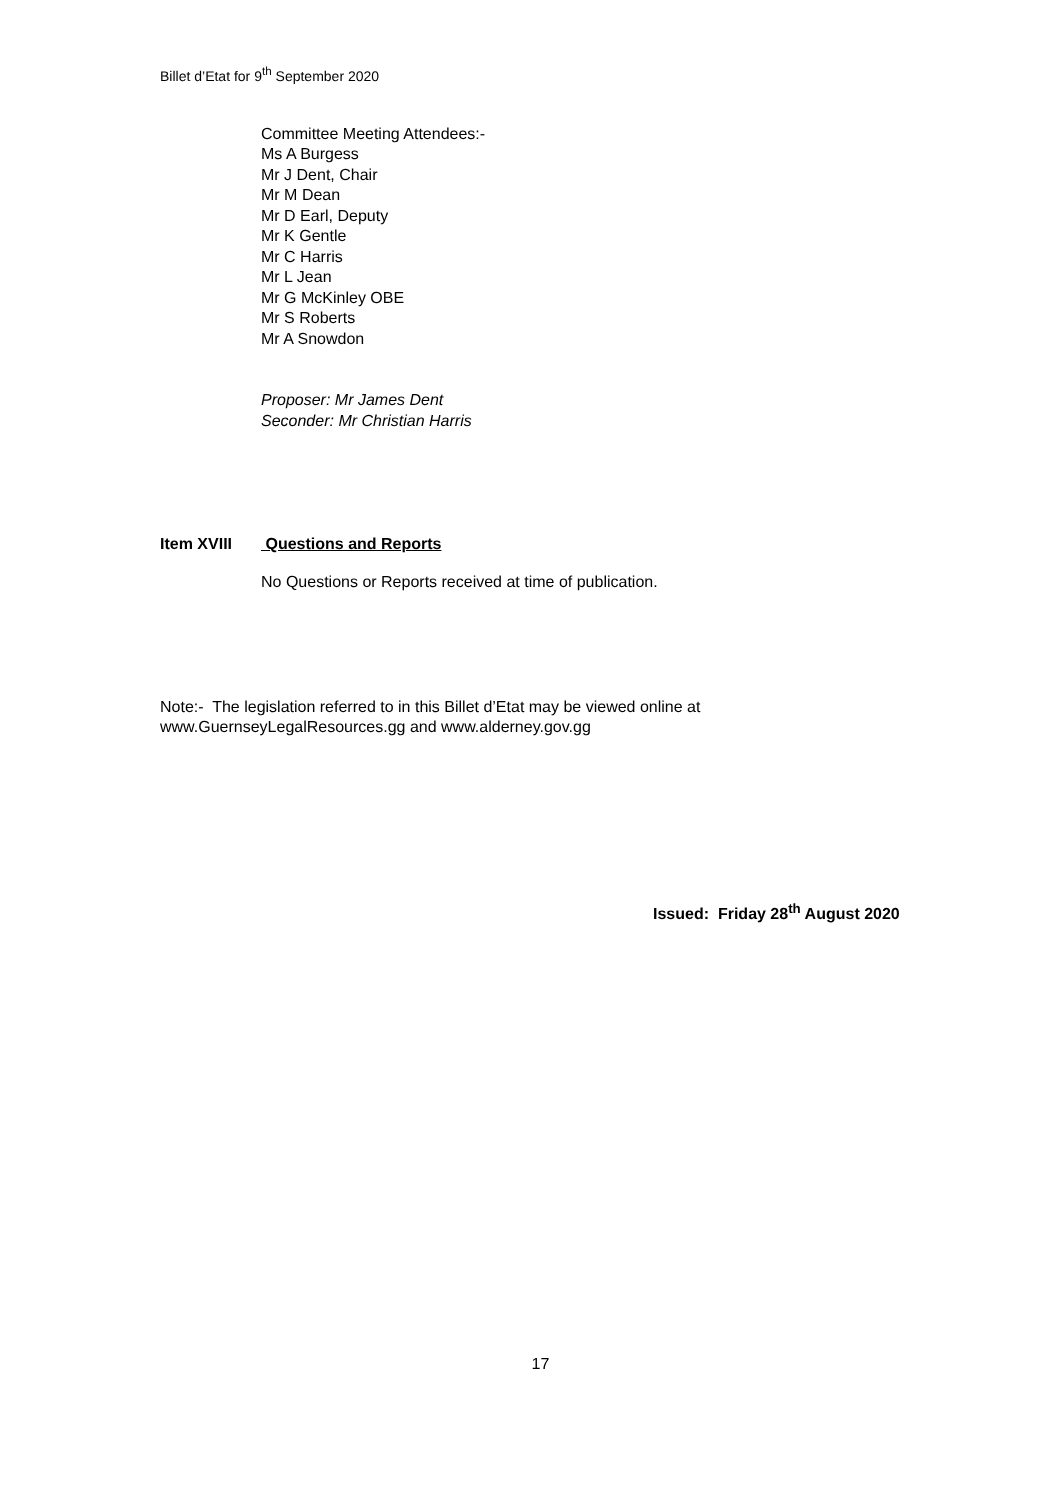Billet d’Etat for 9<sup>th</sup> September 2020
Committee Meeting Attendees:-
Ms A Burgess
Mr J Dent, Chair
Mr M Dean
Mr D Earl, Deputy
Mr K Gentle
Mr C Harris
Mr L Jean
Mr G McKinley OBE
Mr S Roberts
Mr A Snowdon
Proposer: Mr James Dent
Seconder: Mr Christian Harris
Item XVIII Questions and Reports
No Questions or Reports received at time of publication.
Note:- The legislation referred to in this Billet d’Etat may be viewed online at
www.GuernseyLegalResources.gg and www.alderney.gov.gg
Issued: Friday 28<sup>th</sup> August 2020
17